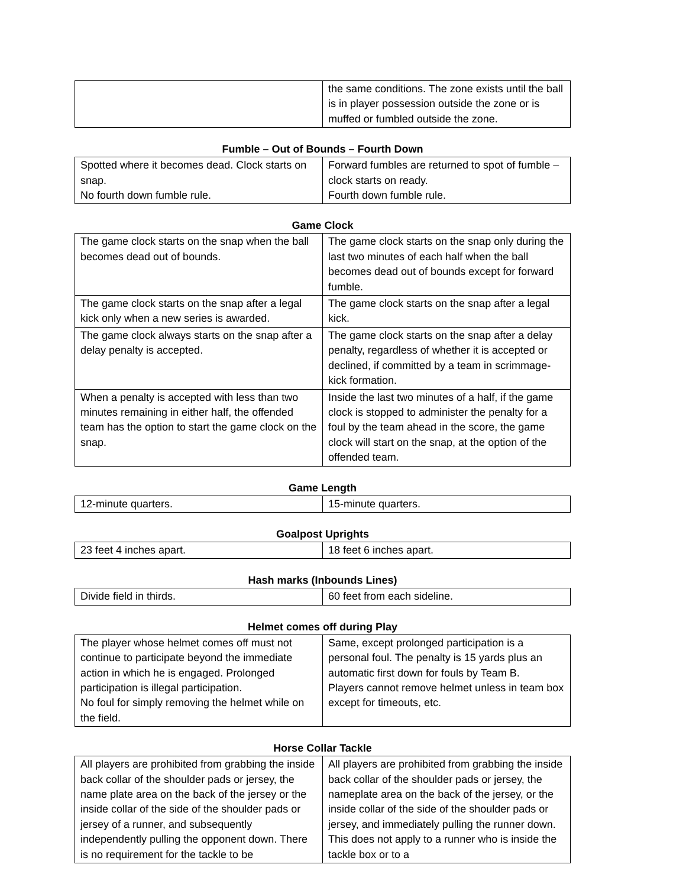| | the same conditions. The zone exists until the ball is in player possession outside the zone or is muffed or fumbled outside the zone. |
Fumble – Out of Bounds – Fourth Down
| Spotted where it becomes dead. Clock starts on snap. No fourth down fumble rule. | Forward fumbles are returned to spot of fumble – clock starts on ready. Fourth down fumble rule. |
Game Clock
| The game clock starts on the snap when the ball becomes dead out of bounds. | The game clock starts on the snap only during the last two minutes of each half when the ball becomes dead out of bounds except for forward fumble. |
| The game clock starts on the snap after a legal kick only when a new series is awarded. | The game clock starts on the snap after a legal kick. |
| The game clock always starts on the snap after a delay penalty is accepted. | The game clock starts on the snap after a delay penalty, regardless of whether it is accepted or declined, if committed by a team in scrimmage-kick formation. |
| When a penalty is accepted with less than two minutes remaining in either half, the offended team has the option to start the game clock on the snap. | Inside the last two minutes of a half, if the game clock is stopped to administer the penalty for a foul by the team ahead in the score, the game clock will start on the snap, at the option of the offended team. |
Game Length
| 12-minute quarters. | 15-minute quarters. |
Goalpost Uprights
| 23 feet 4 inches apart. | 18 feet 6 inches apart. |
Hash marks (Inbounds Lines)
| Divide field in thirds. | 60 feet from each sideline. |
Helmet comes off during Play
| The player whose helmet comes off must not continue to participate beyond the immediate action in which he is engaged. Prolonged participation is illegal participation. No foul for simply removing the helmet while on the field. | Same, except prolonged participation is a personal foul. The penalty is 15 yards plus an automatic first down for fouls by Team B. Players cannot remove helmet unless in team box except for timeouts, etc. |
Horse Collar Tackle
| All players are prohibited from grabbing the inside back collar of the shoulder pads or jersey, the name plate area on the back of the jersey or the inside collar of the side of the shoulder pads or jersey of a runner, and subsequently independently pulling the opponent down. There is no requirement for the tackle to be | All players are prohibited from grabbing the inside back collar of the shoulder pads or jersey, the nameplate area on the back of the jersey, or the inside collar of the side of the shoulder pads or jersey, and immediately pulling the runner down. This does not apply to a runner who is inside the tackle box or to a |